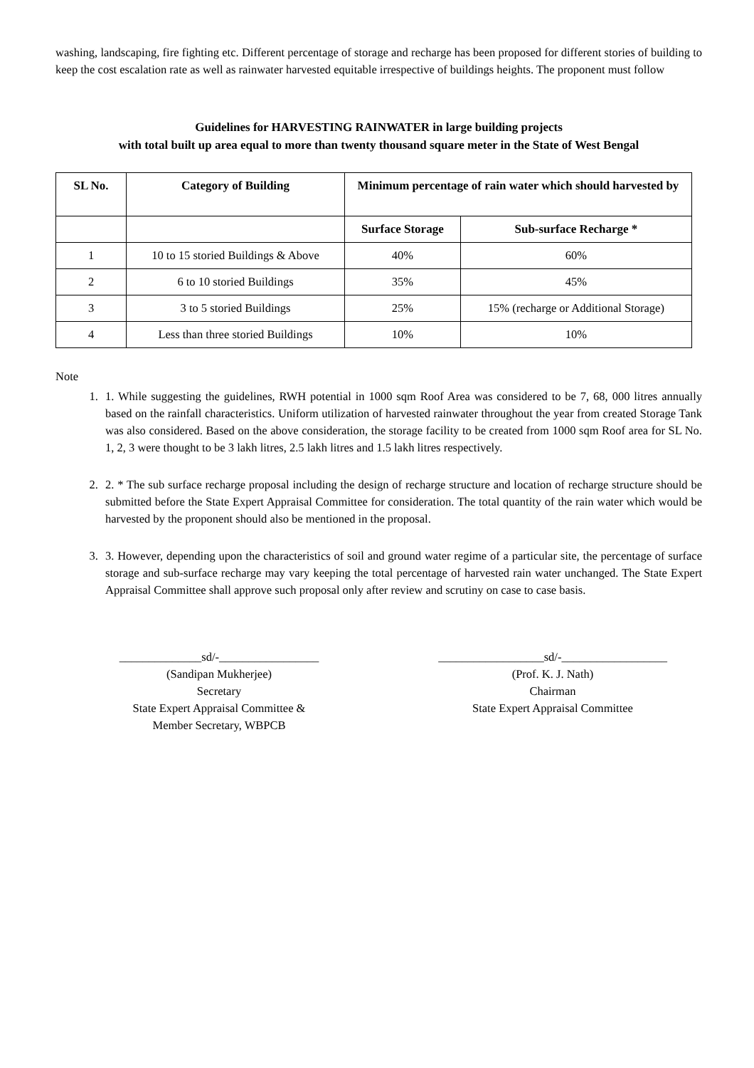washing, landscaping, fire fighting etc. Different percentage of storage and recharge has been proposed for different stories of building to keep the cost escalation rate as well as rainwater harvested equitable irrespective of buildings heights. The proponent must follow
Guidelines for HARVESTING RAINWATER in large building projects
with total built up area equal to more than twenty thousand square meter in the State of West Bengal
| SL No. | Category of Building | Minimum percentage of rain water which should harvested by | |
| --- | --- | --- | --- |
| | | Surface Storage | Sub-surface Recharge * |
| 1 | 10 to 15 storied Buildings & Above | 40% | 60% |
| 2 | 6 to 10 storied Buildings | 35% | 45% |
| 3 | 3 to 5 storied Buildings | 25% | 15% (recharge or Additional Storage) |
| 4 | Less than three storied Buildings | 10% | 10% |
Note
1. 1. While suggesting the guidelines, RWH potential in 1000 sqm Roof Area was considered to be 7, 68, 000 litres annually based on the rainfall characteristics. Uniform utilization of harvested rainwater throughout the year from created Storage Tank was also considered. Based on the above consideration, the storage facility to be created from 1000 sqm Roof area for SL No. 1, 2, 3 were thought to be 3 lakh litres, 2.5 lakh litres and 1.5 lakh litres respectively.
2. 2. * The sub surface recharge proposal including the design of recharge structure and location of recharge structure should be submitted before the State Expert Appraisal Committee for consideration. The total quantity of the rain water which would be harvested by the proponent should also be mentioned in the proposal.
3. 3. However, depending upon the characteristics of soil and ground water regime of a particular site, the percentage of surface storage and sub-surface recharge may vary keeping the total percentage of harvested rain water unchanged. The State Expert Appraisal Committee shall approve such proposal only after review and scrutiny on case to case basis.
______________sd/-_________________
(Sandipan Mukherjee)
Secretary
State Expert Appraisal Committee &
Member Secretary, WBPCB
__________________sd/-__________________
(Prof. K. J. Nath)
Chairman
State Expert Appraisal Committee